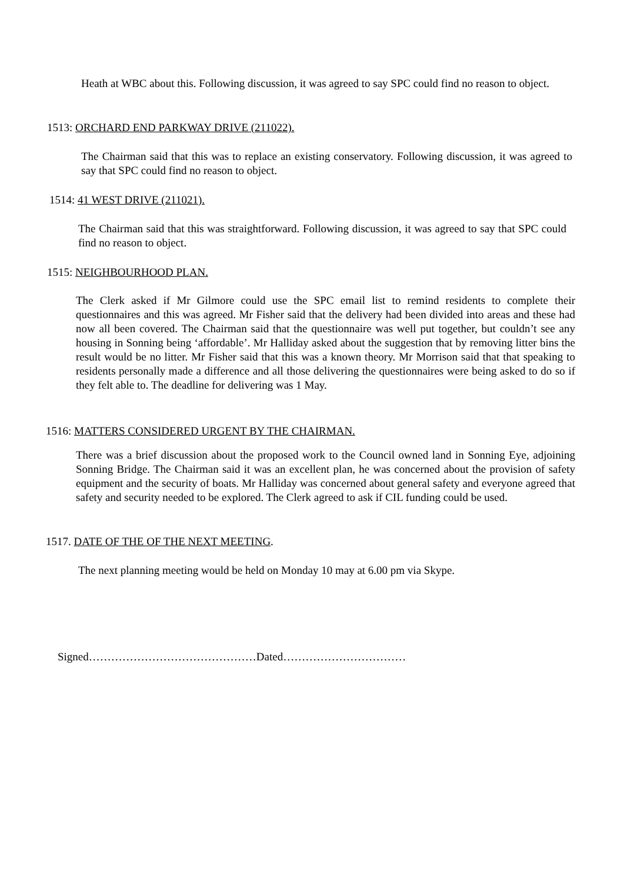Heath at WBC about this. Following discussion, it was agreed to say SPC could find no reason to object.
1513: ORCHARD END PARKWAY DRIVE (211022).
The Chairman said that this was to replace an existing conservatory. Following discussion, it was agreed to say that SPC could find no reason to object.
1514: 41 WEST DRIVE (211021).
The Chairman said that this was straightforward. Following discussion, it was agreed to say that SPC could find no reason to object.
1515: NEIGHBOURHOOD PLAN.
The Clerk asked if Mr Gilmore could use the SPC email list to remind residents to complete their questionnaires and this was agreed. Mr Fisher said that the delivery had been divided into areas and these had now all been covered. The Chairman said that the questionnaire was well put together, but couldn’t see any housing in Sonning being ‘affordable’. Mr Halliday asked about the suggestion that by removing litter bins the result would be no litter. Mr Fisher said that this was a known theory. Mr Morrison said that that speaking to residents personally made a difference and all those delivering the questionnaires were being asked to do so if they felt able to. The deadline for delivering was 1 May.
1516: MATTERS CONSIDERED URGENT BY THE CHAIRMAN.
There was a brief discussion about the proposed work to the Council owned land in Sonning Eye, adjoining Sonning Bridge. The Chairman said it was an excellent plan, he was concerned about the provision of safety equipment and the security of boats. Mr Halliday was concerned about general safety and everyone agreed that safety and security needed to be explored. The Clerk agreed to ask if CIL funding could be used.
1517. DATE OF THE OF THE NEXT MEETING.
The next planning meeting would be held on Monday 10 may at 6.00 pm via Skype.
Signed………………………………………Dated……………………………